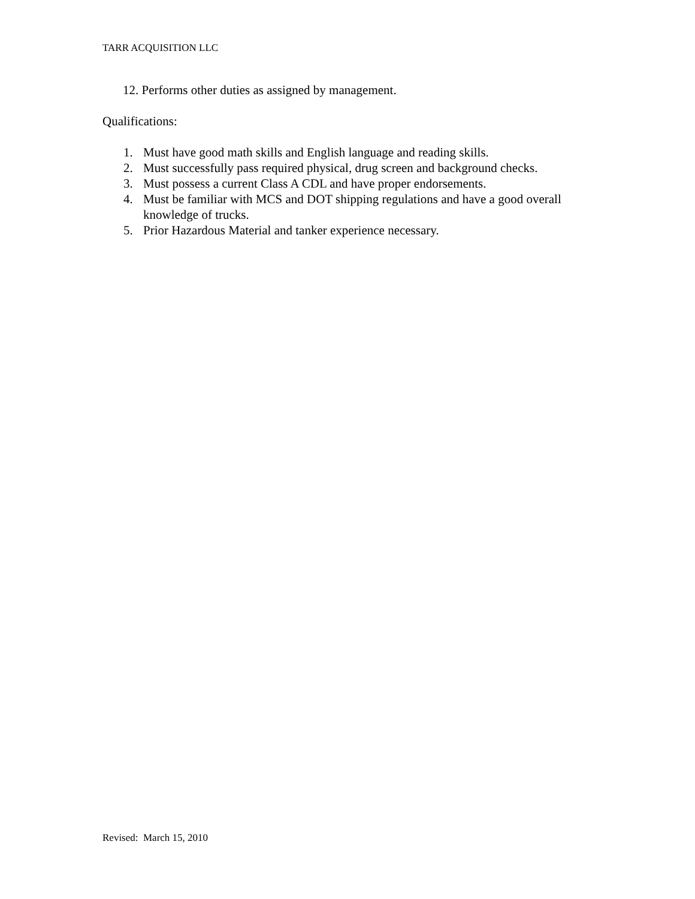TARR ACQUISITION LLC
12. Performs other duties as assigned by management.
Qualifications:
1. Must have good math skills and English language and reading skills.
2. Must successfully pass required physical, drug screen and background checks.
3. Must possess a current Class A CDL and have proper endorsements.
4. Must be familiar with MCS and DOT shipping regulations and have a good overall knowledge of trucks.
5. Prior Hazardous Material and tanker experience necessary.
Revised: March 15, 2010